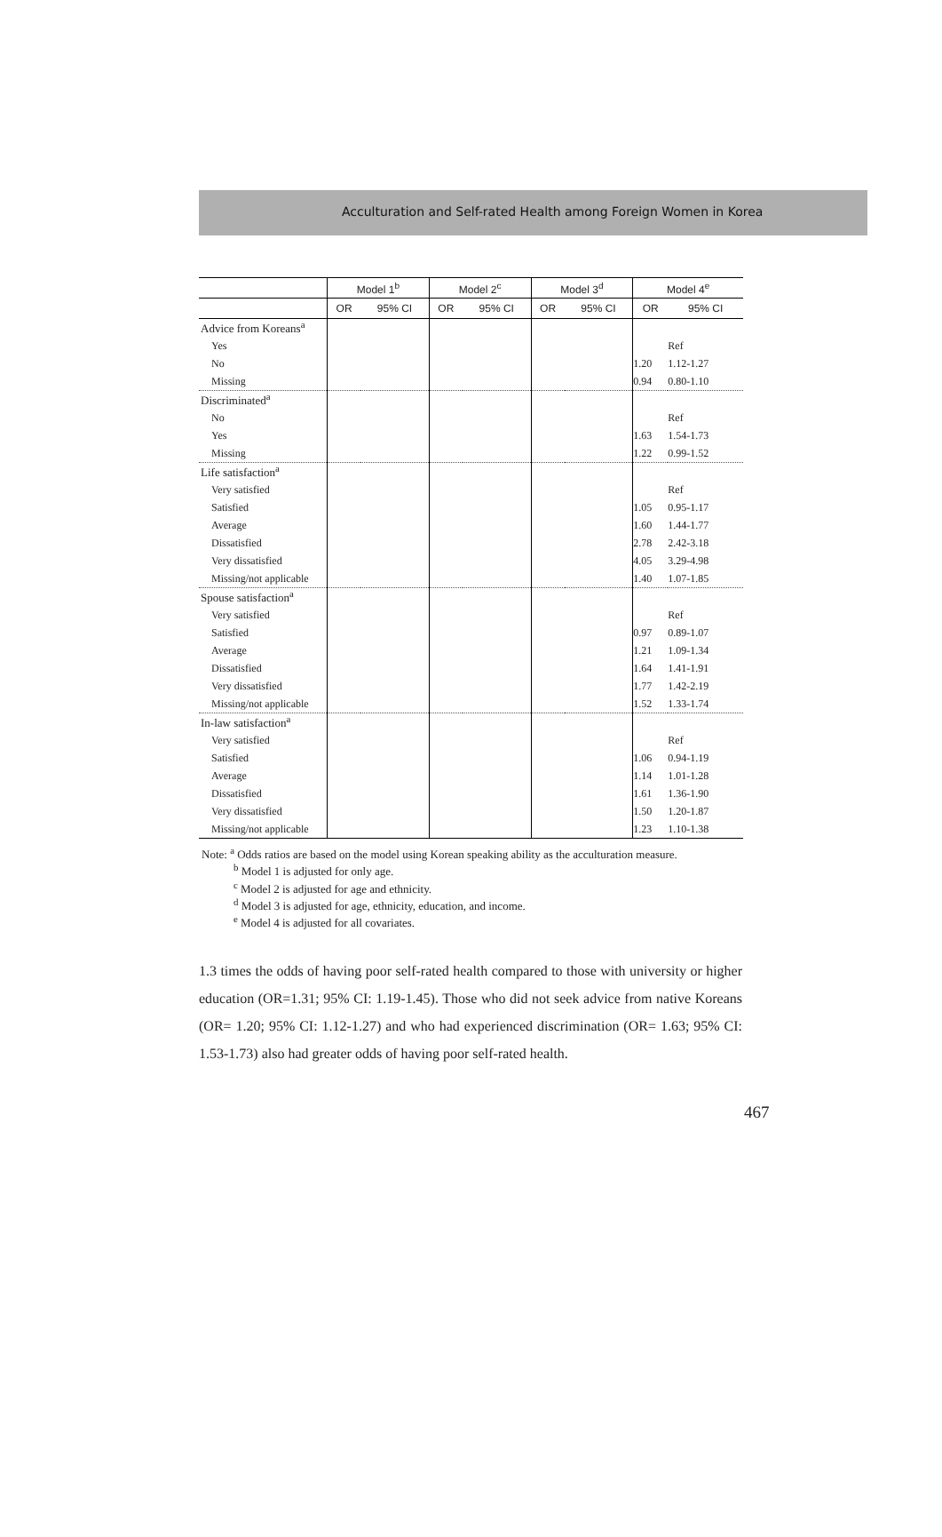Acculturation and Self-rated Health among Foreign Women in Korea
| | Model 1<sup>b</sup> | | Model 2<sup>c</sup> | | Model 3<sup>d</sup> | | Model 4<sup>e</sup> | |
| --- | --- | --- | --- | --- | --- | --- | --- | --- |
| | OR | 95% CI | OR | 95% CI | OR | 95% CI | OR | 95% CI |
| Advice from Koreans<sup>a</sup> | | | | | | | | |
| Yes | | | | | | | | Ref |
| No | | | | | | | 1.20 | 1.12-1.27 |
| Missing | | | | | | | 0.94 | 0.80-1.10 |
| Discriminated<sup>a</sup> | | | | | | | | |
| No | | | | | | | | Ref |
| Yes | | | | | | | 1.63 | 1.54-1.73 |
| Missing | | | | | | | 1.22 | 0.99-1.52 |
| Life satisfaction<sup>a</sup> | | | | | | | | |
| Very satisfied | | | | | | | | Ref |
| Satisfied | | | | | | | 1.05 | 0.95-1.17 |
| Average | | | | | | | 1.60 | 1.44-1.77 |
| Dissatisfied | | | | | | | 2.78 | 2.42-3.18 |
| Very dissatisfied | | | | | | | 4.05 | 3.29-4.98 |
| Missing/not applicable | | | | | | | 1.40 | 1.07-1.85 |
| Spouse satisfaction<sup>a</sup> | | | | | | | | |
| Very satisfied | | | | | | | | Ref |
| Satisfied | | | | | | | 0.97 | 0.89-1.07 |
| Average | | | | | | | 1.21 | 1.09-1.34 |
| Dissatisfied | | | | | | | 1.64 | 1.41-1.91 |
| Very dissatisfied | | | | | | | 1.77 | 1.42-2.19 |
| Missing/not applicable | | | | | | | 1.52 | 1.33-1.74 |
| In-law satisfaction<sup>a</sup> | | | | | | | | |
| Very satisfied | | | | | | | | Ref |
| Satisfied | | | | | | | 1.06 | 0.94-1.19 |
| Average | | | | | | | 1.14 | 1.01-1.28 |
| Dissatisfied | | | | | | | 1.61 | 1.36-1.90 |
| Very dissatisfied | | | | | | | 1.50 | 1.20-1.87 |
| Missing/not applicable | | | | | | | 1.23 | 1.10-1.38 |
Note: <sup>a</sup> Odds ratios are based on the model using Korean speaking ability as the acculturation measure.
<sup>b</sup> Model 1 is adjusted for only age.
<sup>c</sup> Model 2 is adjusted for age and ethnicity.
<sup>d</sup> Model 3 is adjusted for age, ethnicity, education, and income.
<sup>e</sup> Model 4 is adjusted for all covariates.
1.3 times the odds of having poor self-rated health compared to those with university or higher education (OR=1.31; 95% CI: 1.19-1.45). Those who did not seek advice from native Koreans (OR= 1.20; 95% CI: 1.12-1.27) and who had experienced discrimination (OR= 1.63; 95% CI: 1.53-1.73) also had greater odds of having poor self-rated health.
467